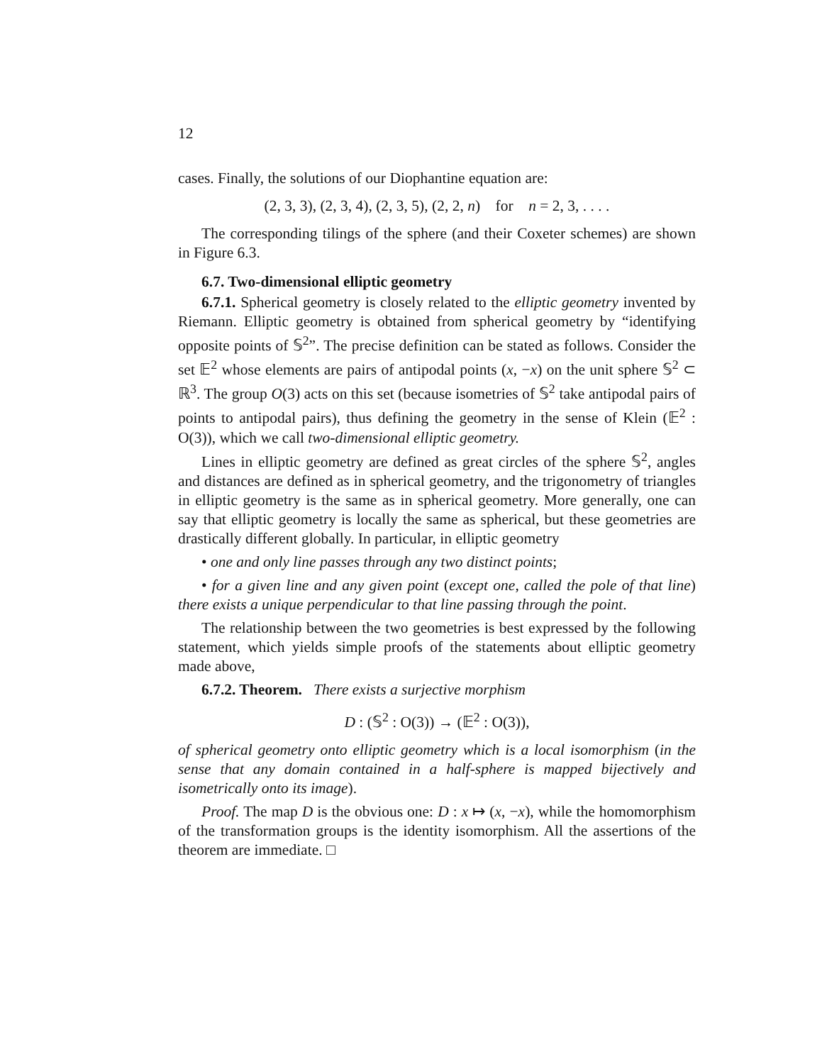12
cases. Finally, the solutions of our Diophantine equation are:
(2, 3, 3), (2, 3, 4), (2, 3, 5), (2, 2, n) for n = 2, 3, . . . .
The corresponding tilings of the sphere (and their Coxeter schemes) are shown in Figure 6.3.
6.7. Two-dimensional elliptic geometry
6.7.1. Spherical geometry is closely related to the elliptic geometry invented by Riemann. Elliptic geometry is obtained from spherical geometry by “identifying opposite points of 𝕊<sup>2</sup>”. The precise definition can be stated as follows. Consider the set 𝔼<sup>2</sup> whose elements are pairs of antipodal points (x, −x) on the unit sphere 𝕊<sup>2</sup> ⊂ ℝ<sup>3</sup>. The group O(3) acts on this set (because isometries of 𝕊<sup>2</sup> take antipodal pairs of points to antipodal pairs), thus defining the geometry in the sense of Klein (𝔼<sup>2</sup> : O(3)), which we call two-dimensional elliptic geometry.
Lines in elliptic geometry are defined as great circles of the sphere 𝕊<sup>2</sup>, angles and distances are defined as in spherical geometry, and the trigonometry of triangles in elliptic geometry is the same as in spherical geometry. More generally, one can say that elliptic geometry is locally the same as spherical, but these geometries are drastically different globally. In particular, in elliptic geometry
• one and only line passes through any two distinct points;
• for a given line and any given point (except one, called the pole of that line) there exists a unique perpendicular to that line passing through the point.
The relationship between the two geometries is best expressed by the following statement, which yields simple proofs of the statements about elliptic geometry made above,
6.7.2. Theorem. There exists a surjective morphism
D : (𝕊<sup>2</sup> : O(3)) → (𝔼<sup>2</sup> : O(3)),
of spherical geometry onto elliptic geometry which is a local isomorphism (in the sense that any domain contained in a half-sphere is mapped bijectively and isometrically onto its image).
Proof. The map D is the obvious one: D : x ↦ (x, −x), while the homomorphism of the transformation groups is the identity isomorphism. All the assertions of the theorem are immediate. □